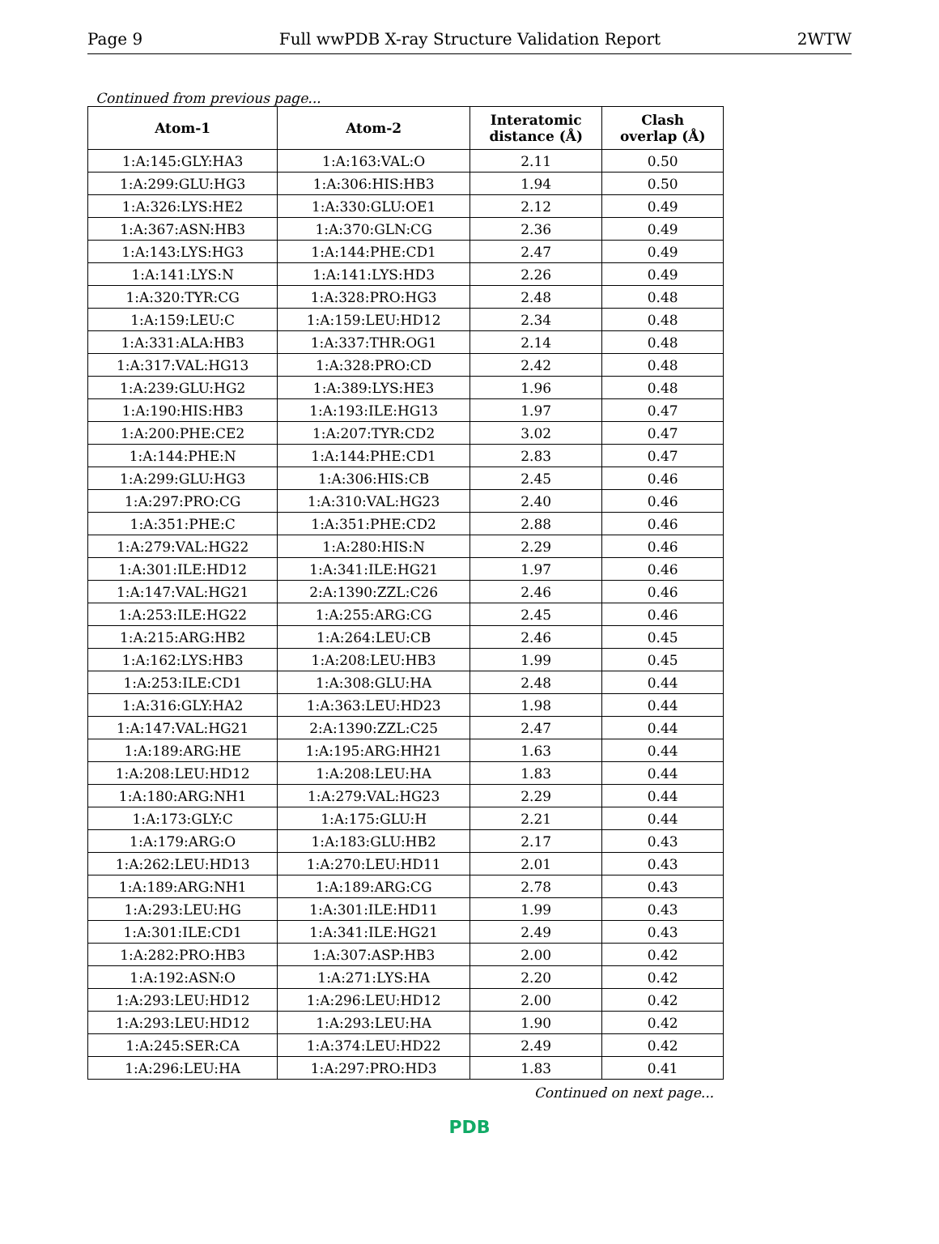Page 9 Full wwPDB X-ray Structure Validation Report 2WTW
Continued from previous page...
| Atom-1 | Atom-2 | Interatomic distance (Å) | Clash overlap (Å) |
| --- | --- | --- | --- |
| 1:A:145:GLY:HA3 | 1:A:163:VAL:O | 2.11 | 0.50 |
| 1:A:299:GLU:HG3 | 1:A:306:HIS:HB3 | 1.94 | 0.50 |
| 1:A:326:LYS:HE2 | 1:A:330:GLU:OE1 | 2.12 | 0.49 |
| 1:A:367:ASN:HB3 | 1:A:370:GLN:CG | 2.36 | 0.49 |
| 1:A:143:LYS:HG3 | 1:A:144:PHE:CD1 | 2.47 | 0.49 |
| 1:A:141:LYS:N | 1:A:141:LYS:HD3 | 2.26 | 0.49 |
| 1:A:320:TYR:CG | 1:A:328:PRO:HG3 | 2.48 | 0.48 |
| 1:A:159:LEU:C | 1:A:159:LEU:HD12 | 2.34 | 0.48 |
| 1:A:331:ALA:HB3 | 1:A:337:THR:OG1 | 2.14 | 0.48 |
| 1:A:317:VAL:HG13 | 1:A:328:PRO:CD | 2.42 | 0.48 |
| 1:A:239:GLU:HG2 | 1:A:389:LYS:HE3 | 1.96 | 0.48 |
| 1:A:190:HIS:HB3 | 1:A:193:ILE:HG13 | 1.97 | 0.47 |
| 1:A:200:PHE:CE2 | 1:A:207:TYR:CD2 | 3.02 | 0.47 |
| 1:A:144:PHE:N | 1:A:144:PHE:CD1 | 2.83 | 0.47 |
| 1:A:299:GLU:HG3 | 1:A:306:HIS:CB | 2.45 | 0.46 |
| 1:A:297:PRO:CG | 1:A:310:VAL:HG23 | 2.40 | 0.46 |
| 1:A:351:PHE:C | 1:A:351:PHE:CD2 | 2.88 | 0.46 |
| 1:A:279:VAL:HG22 | 1:A:280:HIS:N | 2.29 | 0.46 |
| 1:A:301:ILE:HD12 | 1:A:341:ILE:HG21 | 1.97 | 0.46 |
| 1:A:147:VAL:HG21 | 2:A:1390:ZZL:C26 | 2.46 | 0.46 |
| 1:A:253:ILE:HG22 | 1:A:255:ARG:CG | 2.45 | 0.46 |
| 1:A:215:ARG:HB2 | 1:A:264:LEU:CB | 2.46 | 0.45 |
| 1:A:162:LYS:HB3 | 1:A:208:LEU:HB3 | 1.99 | 0.45 |
| 1:A:253:ILE:CD1 | 1:A:308:GLU:HA | 2.48 | 0.44 |
| 1:A:316:GLY:HA2 | 1:A:363:LEU:HD23 | 1.98 | 0.44 |
| 1:A:147:VAL:HG21 | 2:A:1390:ZZL:C25 | 2.47 | 0.44 |
| 1:A:189:ARG:HE | 1:A:195:ARG:HH21 | 1.63 | 0.44 |
| 1:A:208:LEU:HD12 | 1:A:208:LEU:HA | 1.83 | 0.44 |
| 1:A:180:ARG:NH1 | 1:A:279:VAL:HG23 | 2.29 | 0.44 |
| 1:A:173:GLY:C | 1:A:175:GLU:H | 2.21 | 0.44 |
| 1:A:179:ARG:O | 1:A:183:GLU:HB2 | 2.17 | 0.43 |
| 1:A:262:LEU:HD13 | 1:A:270:LEU:HD11 | 2.01 | 0.43 |
| 1:A:189:ARG:NH1 | 1:A:189:ARG:CG | 2.78 | 0.43 |
| 1:A:293:LEU:HG | 1:A:301:ILE:HD11 | 1.99 | 0.43 |
| 1:A:301:ILE:CD1 | 1:A:341:ILE:HG21 | 2.49 | 0.43 |
| 1:A:282:PRO:HB3 | 1:A:307:ASP:HB3 | 2.00 | 0.42 |
| 1:A:192:ASN:O | 1:A:271:LYS:HA | 2.20 | 0.42 |
| 1:A:293:LEU:HD12 | 1:A:296:LEU:HD12 | 2.00 | 0.42 |
| 1:A:293:LEU:HD12 | 1:A:293:LEU:HA | 1.90 | 0.42 |
| 1:A:245:SER:CA | 1:A:374:LEU:HD22 | 2.49 | 0.42 |
| 1:A:296:LEU:HA | 1:A:297:PRO:HD3 | 1.83 | 0.41 |
Continued on next page...
PDB